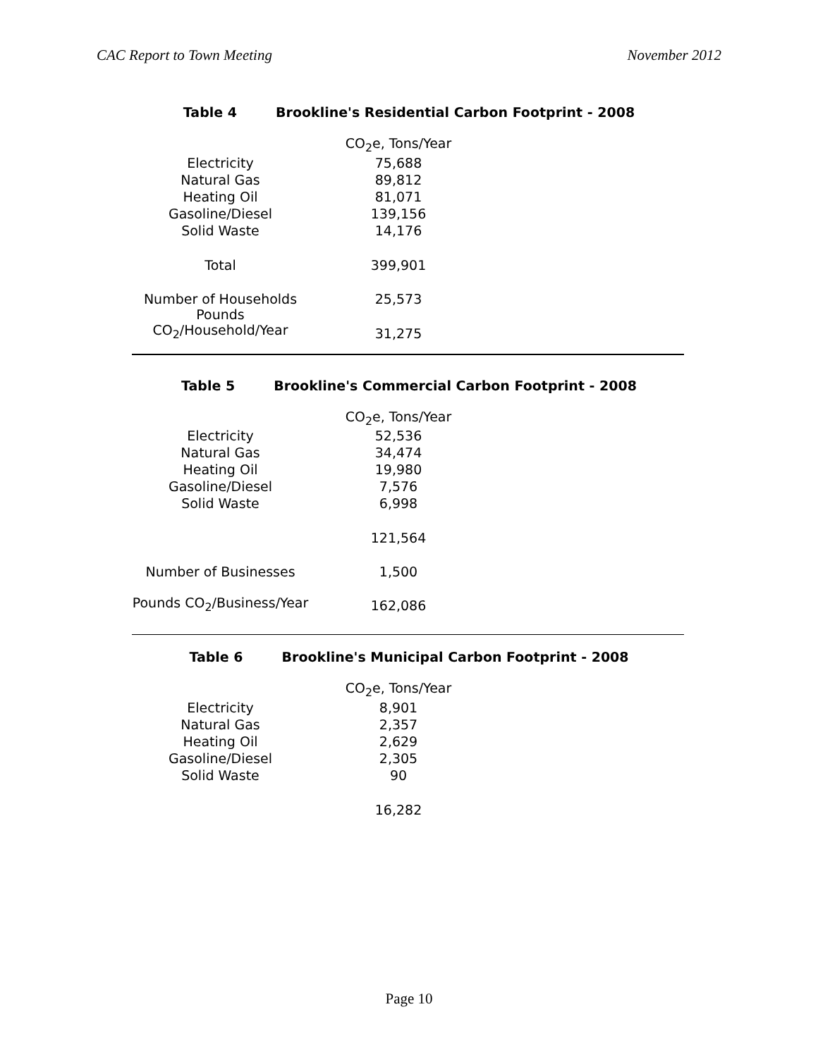CAC Report to Town Meeting November 2012
Table 4 Brookline's Residential Carbon Footprint - 2008
| | CO<sub>2</sub>e, Tons/Year |
| Electricity | 75,688 |
| Natural Gas | 89,812 |
| Heating Oil | 81,071 |
| Gasoline/Diesel | 139,156 |
| Solid Waste | 14,176 |
| Total | 399,901 |
| Number of Households | 25,573 |
| Pounds CO<sub>2</sub>/Household/Year | 31,275 |
Table 5 Brookline's Commercial Carbon Footprint - 2008
| | CO<sub>2</sub>e, Tons/Year |
| Electricity | 52,536 |
| Natural Gas | 34,474 |
| Heating Oil | 19,980 |
| Gasoline/Diesel | 7,576 |
| Solid Waste | 6,998 |
| | 121,564 |
| Number of Businesses | 1,500 |
| Pounds CO<sub>2</sub>/Business/Year | 162,086 |
Table 6 Brookline's Municipal Carbon Footprint - 2008
| | CO<sub>2</sub>e, Tons/Year |
| Electricity | 8,901 |
| Natural Gas | 2,357 |
| Heating Oil | 2,629 |
| Gasoline/Diesel | 2,305 |
| Solid Waste | 90 |
| | 16,282 |
Page 10